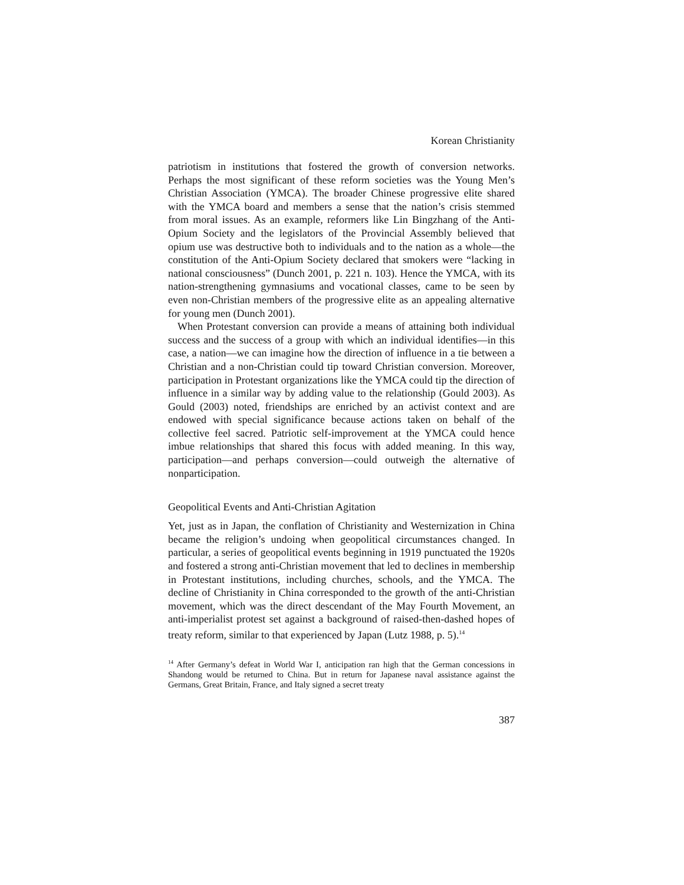Korean Christianity
patriotism in institutions that fostered the growth of conversion networks. Perhaps the most significant of these reform societies was the Young Men’s Christian Association (YMCA). The broader Chinese progressive elite shared with the YMCA board and members a sense that the nation’s crisis stemmed from moral issues. As an example, reformers like Lin Bingzhang of the Anti-Opium Society and the legislators of the Provincial Assembly believed that opium use was destructive both to individuals and to the nation as a whole—the constitution of the Anti-Opium Society declared that smokers were “lacking in national consciousness” (Dunch 2001, p. 221 n. 103). Hence the YMCA, with its nation-strengthening gymnasiums and vocational classes, came to be seen by even non-Christian members of the progressive elite as an appealing alternative for young men (Dunch 2001).
When Protestant conversion can provide a means of attaining both individual success and the success of a group with which an individual identifies—in this case, a nation—we can imagine how the direction of influence in a tie between a Christian and a non-Christian could tip toward Christian conversion. Moreover, participation in Protestant organizations like the YMCA could tip the direction of influence in a similar way by adding value to the relationship (Gould 2003). As Gould (2003) noted, friendships are enriched by an activist context and are endowed with special significance because actions taken on behalf of the collective feel sacred. Patriotic self-improvement at the YMCA could hence imbue relationships that shared this focus with added meaning. In this way, participation—and perhaps conversion—could outweigh the alternative of nonparticipation.
Geopolitical Events and Anti-Christian Agitation
Yet, just as in Japan, the conflation of Christianity and Westernization in China became the religion’s undoing when geopolitical circumstances changed. In particular, a series of geopolitical events beginning in 1919 punctuated the 1920s and fostered a strong anti-Christian movement that led to declines in membership in Protestant institutions, including churches, schools, and the YMCA. The decline of Christianity in China corresponded to the growth of the anti-Christian movement, which was the direct descendant of the May Fourth Movement, an anti-imperialist protest set against a background of raised-then-dashed hopes of treaty reform, similar to that experienced by Japan (Lutz 1988, p. 5).<sup>14</sup>
<sup>14</sup> After Germany’s defeat in World War I, anticipation ran high that the German concessions in Shandong would be returned to China. But in return for Japanese naval assistance against the Germans, Great Britain, France, and Italy signed a secret treaty
387